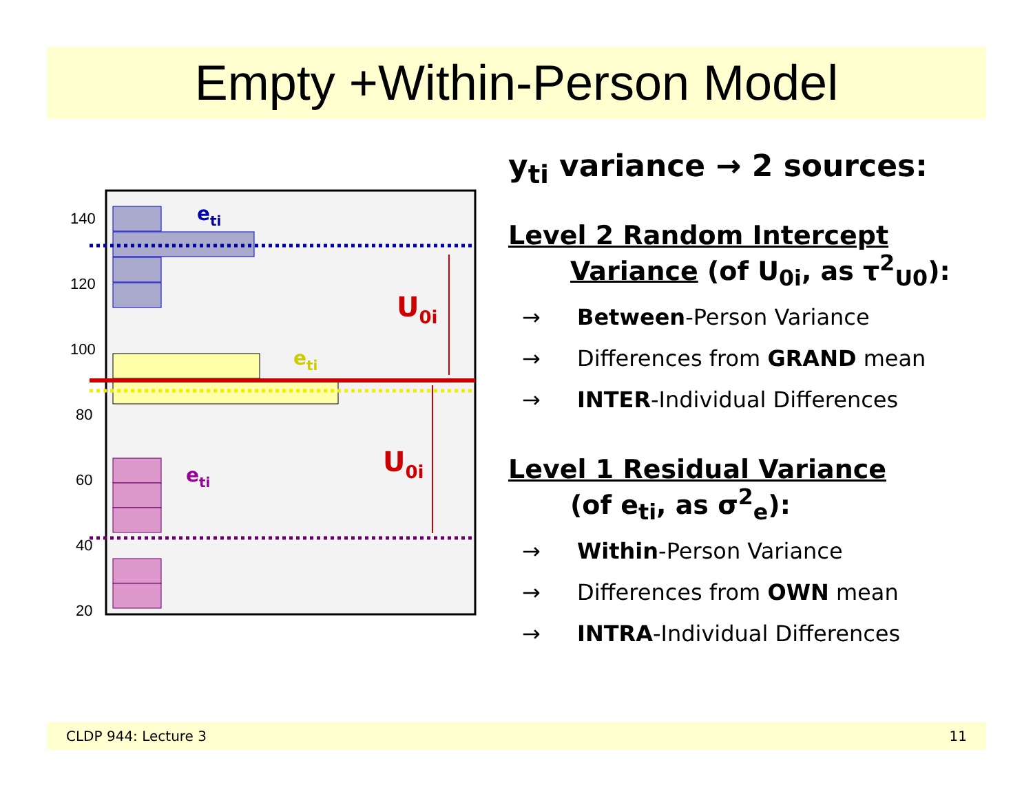Empty +Within-Person Model
140
120
100
80
60
40
20
eti
eti
eti
U0i
U0i
y<sub>ti</sub> variance → 2 sources:
Level 2 Random Intercept
Variance (of U<sub>0i</sub>, as τ<sup>2</sup><sub>U0</sub>):
→ Between-Person Variance
→ Differences from GRAND mean
→ INTER-Individual Differences
Level 1 Residual Variance
(of e<sub>ti</sub>, as σ<sup>2</sup><sub>e</sub>):
→ Within-Person Variance
→ Differences from OWN mean
→ INTRA-Individual Differences
CLDP 944: Lecture 3 11